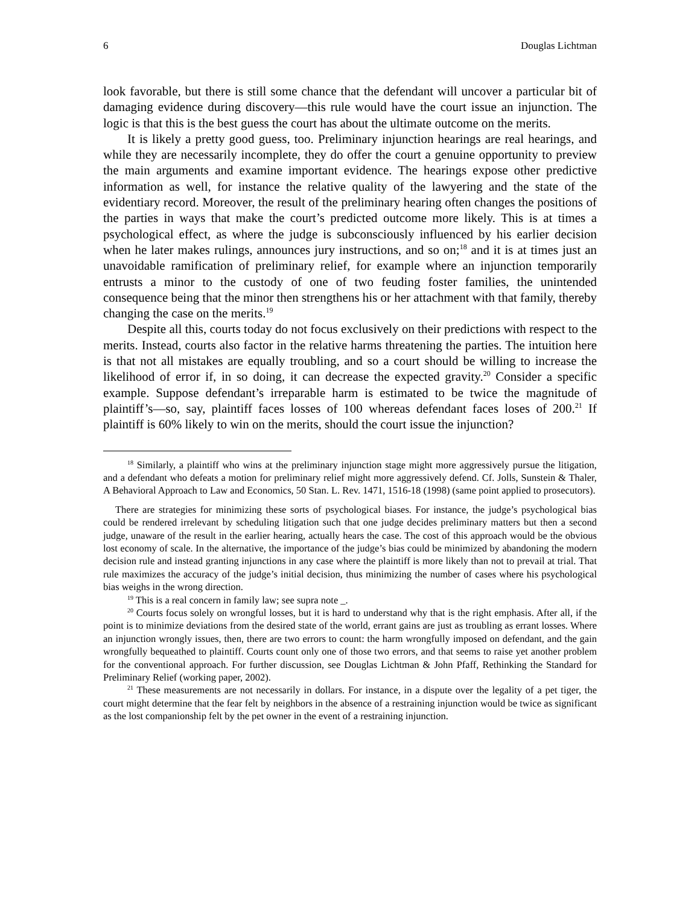6 Douglas Lichtman
look favorable, but there is still some chance that the defendant will uncover a particular bit of damaging evidence during discovery—this rule would have the court issue an injunction. The logic is that this is the best guess the court has about the ultimate outcome on the merits.
It is likely a pretty good guess, too. Preliminary injunction hearings are real hearings, and while they are necessarily incomplete, they do offer the court a genuine opportunity to preview the main arguments and examine important evidence. The hearings expose other predictive information as well, for instance the relative quality of the lawyering and the state of the evidentiary record. Moreover, the result of the preliminary hearing often changes the positions of the parties in ways that make the court’s predicted outcome more likely. This is at times a psychological effect, as where the judge is subconsciously influenced by his earlier decision when he later makes rulings, announces jury instructions, and so on;<sup>18</sup> and it is at times just an unavoidable ramification of preliminary relief, for example where an injunction temporarily entrusts a minor to the custody of one of two feuding foster families, the unintended consequence being that the minor then strengthens his or her attachment with that family, thereby changing the case on the merits.<sup>19</sup>
Despite all this, courts today do not focus exclusively on their predictions with respect to the merits. Instead, courts also factor in the relative harms threatening the parties. The intuition here is that not all mistakes are equally troubling, and so a court should be willing to increase the likelihood of error if, in so doing, it can decrease the expected gravity.<sup>20</sup> Consider a specific example. Suppose defendant’s irreparable harm is estimated to be twice the magnitude of plaintiff’s—so, say, plaintiff faces losses of 100 whereas defendant faces loses of 200.<sup>21</sup> If plaintiff is 60% likely to win on the merits, should the court issue the injunction?
<sup>18</sup> Similarly, a plaintiff who wins at the preliminary injunction stage might more aggressively pursue the litigation, and a defendant who defeats a motion for preliminary relief might more aggressively defend. Cf. Jolls, Sunstein & Thaler, A Behavioral Approach to Law and Economics, 50 Stan. L. Rev. 1471, 1516-18 (1998) (same point applied to prosecutors).
There are strategies for minimizing these sorts of psychological biases. For instance, the judge’s psychological bias could be rendered irrelevant by scheduling litigation such that one judge decides preliminary matters but then a second judge, unaware of the result in the earlier hearing, actually hears the case. The cost of this approach would be the obvious lost economy of scale. In the alternative, the importance of the judge’s bias could be minimized by abandoning the modern decision rule and instead granting injunctions in any case where the plaintiff is more likely than not to prevail at trial. That rule maximizes the accuracy of the judge’s initial decision, thus minimizing the number of cases where his psychological bias weighs in the wrong direction.
<sup>19</sup> This is a real concern in family law; see supra note _.
<sup>20</sup> Courts focus solely on wrongful losses, but it is hard to understand why that is the right emphasis. After all, if the point is to minimize deviations from the desired state of the world, errant gains are just as troubling as errant losses. Where an injunction wrongly issues, then, there are two errors to count: the harm wrongfully imposed on defendant, and the gain wrongfully bequeathed to plaintiff. Courts count only one of those two errors, and that seems to raise yet another problem for the conventional approach. For further discussion, see Douglas Lichtman & John Pfaff, Rethinking the Standard for Preliminary Relief (working paper, 2002).
<sup>21</sup> These measurements are not necessarily in dollars. For instance, in a dispute over the legality of a pet tiger, the court might determine that the fear felt by neighbors in the absence of a restraining injunction would be twice as significant as the lost companionship felt by the pet owner in the event of a restraining injunction.